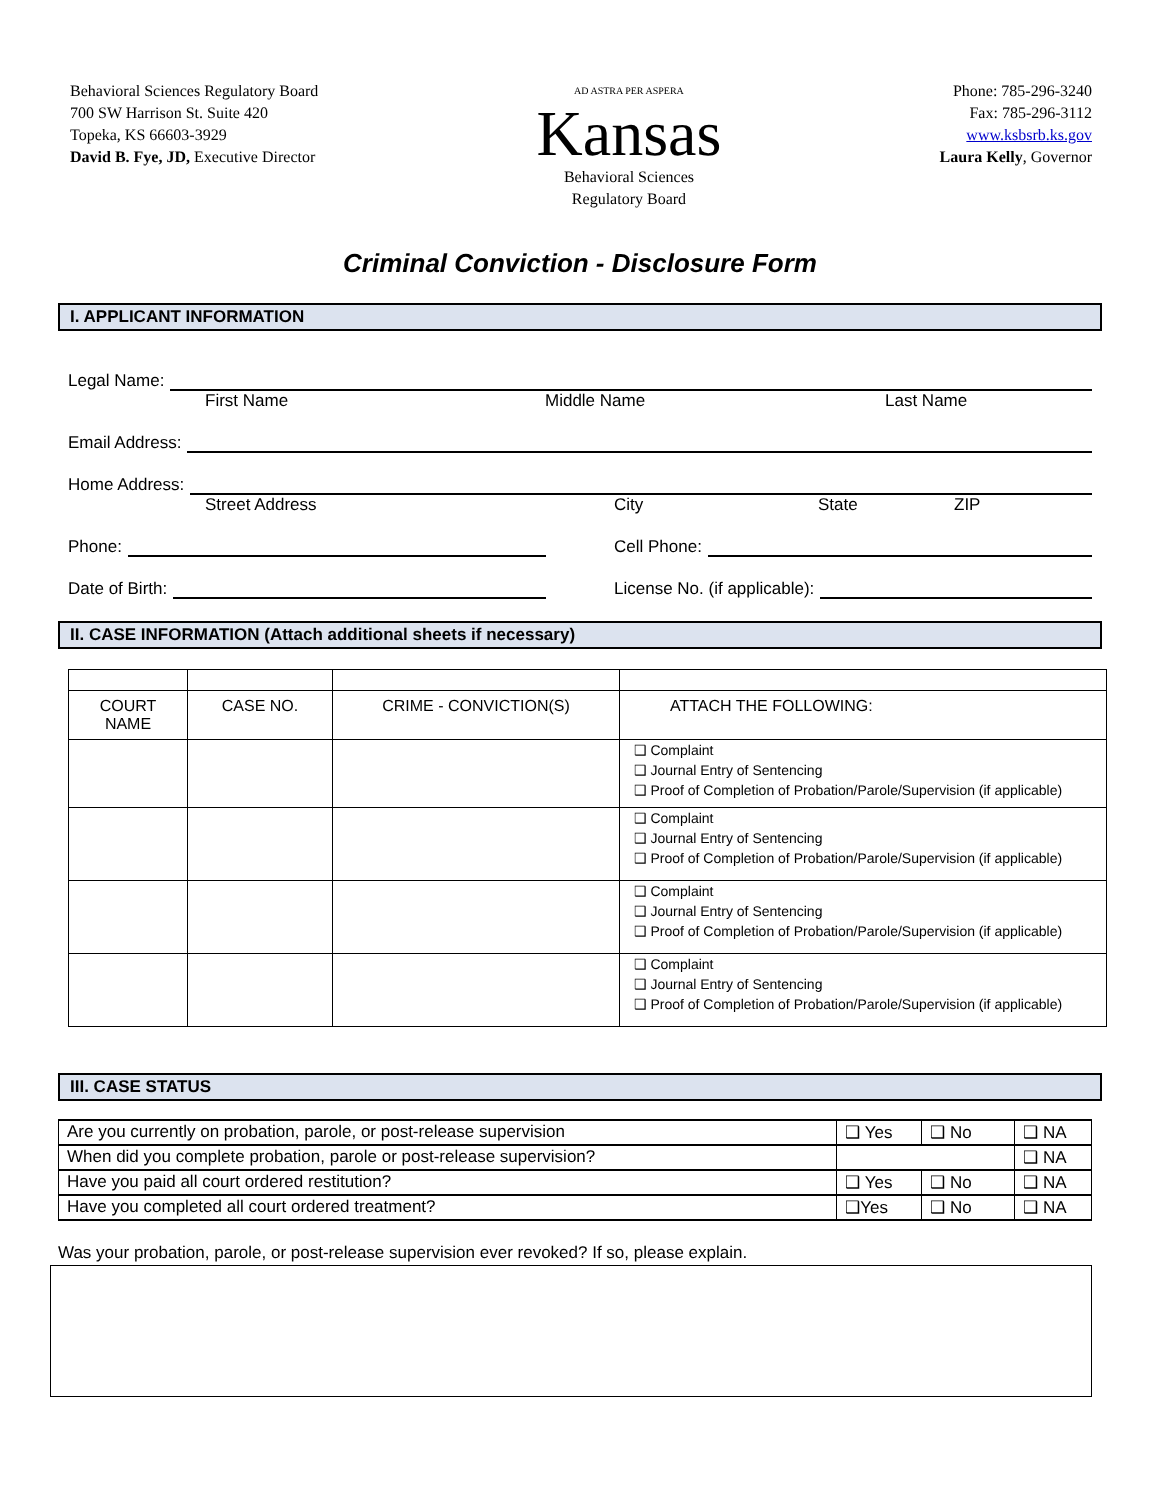Behavioral Sciences Regulatory Board
700 SW Harrison St. Suite 420
Topeka, KS 66603-3929
David B. Fye, JD, Executive Director
AD ASTRA PER ASPERA
Kansas
Behavioral Sciences
Regulatory Board
Phone: 785-296-3240
Fax: 785-296-3112
www.ksbsrb.ks.gov
Laura Kelly, Governor
Criminal Conviction - Disclosure Form
I. APPLICANT INFORMATION
Legal Name:
First Name Middle Name Last Name
Email Address:
Home Address:
Street Address City State ZIP
Phone: Cell Phone:
Date of Birth: License No. (if applicable):
II. CASE INFORMATION (Attach additional sheets if necessary)
| COURT NAME | CASE NO. | CRIME - CONVICTION(S) | ATTACH THE FOLLOWING: |
| --- | --- | --- | --- |
| | | | ❑ Complaint ❑ Journal Entry of Sentencing ❑ Proof of Completion of Probation/Parole/Supervision (if applicable) |
| | | | ❑ Complaint ❑ Journal Entry of Sentencing ❑ Proof of Completion of Probation/Parole/Supervision (if applicable) |
| | | | ❑ Complaint ❑ Journal Entry of Sentencing ❑ Proof of Completion of Probation/Parole/Supervision (if applicable) |
| | | | ❑ Complaint ❑ Journal Entry of Sentencing ❑ Proof of Completion of Probation/Parole/Supervision (if applicable) |
III. CASE STATUS
| Are you currently on probation, parole, or post-release supervision | ❑ Yes | ❑ No | ❑ NA |
| When did you complete probation, parole or post-release supervision? | | | ❑ NA |
| Have you paid all court ordered restitution? | ❑ Yes | ❑ No | ❑ NA |
| Have you completed all court ordered treatment? | ❑Yes | ❑ No | ❑ NA |
Was your probation, parole, or post-release supervision ever revoked? If so, please explain.